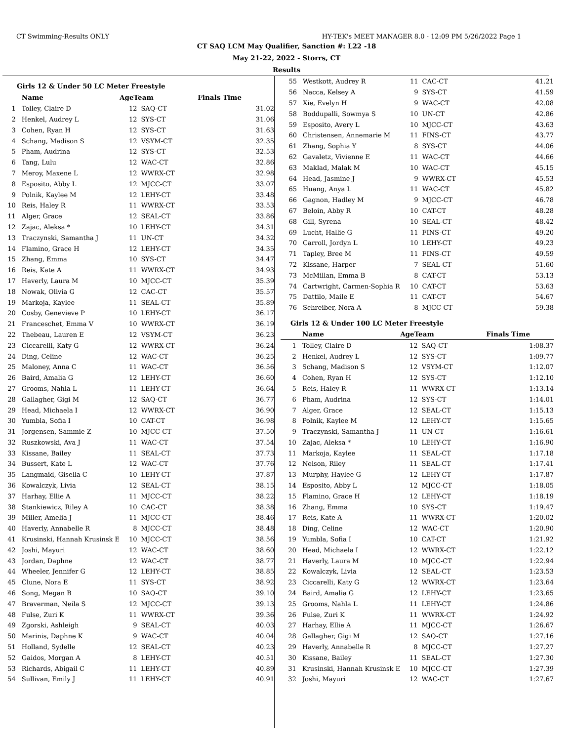CT Swimming-Results ONLY HY-TEK's MEET MANAGER 8.0 - 12:09 PM 5/26/2022 Page 1
CT SAQ LCM May Qualifier, Sanction #: L22 -18
May 21-22, 2022 - Storrs, CT
Results
Girls 12 & Under 50 LC Meter Freestyle
| | Name | AgeTeam | | Finals Time | |
| --- | --- | --- | --- | --- | --- |
| 1 | Tolley, Claire D | 12 | SAQ-CT | | 31.02 |
| 2 | Henkel, Audrey L | 12 | SYS-CT | | 31.06 |
| 3 | Cohen, Ryan H | 12 | SYS-CT | | 31.63 |
| 4 | Schang, Madison S | 12 | VSYM-CT | | 32.35 |
| 5 | Pham, Audrina | 12 | SYS-CT | | 32.53 |
| 6 | Tang, Lulu | 12 | WAC-CT | | 32.86 |
| 7 | Meroy, Maxene L | 12 | WWRX-CT | | 32.98 |
| 8 | Esposito, Abby L | 12 | MJCC-CT | | 33.07 |
| 9 | Polnik, Kaylee M | 12 | LEHY-CT | | 33.48 |
| 10 | Reis, Haley R | 11 | WWRX-CT | | 33.53 |
| 11 | Alger, Grace | 12 | SEAL-CT | | 33.86 |
| 12 | Zajac, Aleksa * | 10 | LEHY-CT | | 34.31 |
| 13 | Traczynski, Samantha J | 11 | UN-CT | | 34.32 |
| 14 | Flamino, Grace H | 12 | LEHY-CT | | 34.35 |
| 15 | Zhang, Emma | 10 | SYS-CT | | 34.47 |
| 16 | Reis, Kate A | 11 | WWRX-CT | | 34.93 |
| 17 | Haverly, Laura M | 10 | MJCC-CT | | 35.39 |
| 18 | Nowak, Olivia G | 12 | CAC-CT | | 35.57 |
| 19 | Markoja, Kaylee | 11 | SEAL-CT | | 35.89 |
| 20 | Cosby, Genevieve P | 10 | LEHY-CT | | 36.17 |
| 21 | Franceschet, Emma V | 10 | WWRX-CT | | 36.19 |
| 22 | Thebeau, Lauren E | 12 | VSYM-CT | | 36.23 |
| 23 | Ciccarelli, Katy G | 12 | WWRX-CT | | 36.24 |
| 24 | Ding, Celine | 12 | WAC-CT | | 36.25 |
| 25 | Maloney, Anna C | 11 | WAC-CT | | 36.56 |
| 26 | Baird, Amalia G | 12 | LEHY-CT | | 36.60 |
| 27 | Grooms, Nahla L | 11 | LEHY-CT | | 36.64 |
| 28 | Gallagher, Gigi M | 12 | SAQ-CT | | 36.77 |
| 29 | Head, Michaela I | 12 | WWRX-CT | | 36.90 |
| 30 | Yumbla, Sofia I | 10 | CAT-CT | | 36.98 |
| 31 | Jorgensen, Sammie Z | 10 | MJCC-CT | | 37.50 |
| 32 | Ruszkowski, Ava J | 11 | WAC-CT | | 37.54 |
| 33 | Kissane, Bailey | 11 | SEAL-CT | | 37.73 |
| 34 | Bussert, Kate L | 12 | WAC-CT | | 37.76 |
| 35 | Langmaid, Gisella C | 10 | LEHY-CT | | 37.87 |
| 36 | Kowalczyk, Livia | 12 | SEAL-CT | | 38.15 |
| 37 | Harhay, Ellie A | 11 | MJCC-CT | | 38.22 |
| 38 | Stankiewicz, Riley A | 10 | CAC-CT | | 38.38 |
| 39 | Miller, Amelia J | 11 | MJCC-CT | | 38.46 |
| 40 | Haverly, Annabelle R | 8 | MJCC-CT | | 38.48 |
| 41 | Krusinski, Hannah Krusinsk E | 10 | MJCC-CT | | 38.56 |
| 42 | Joshi, Mayuri | 12 | WAC-CT | | 38.60 |
| 43 | Jordan, Daphne | 12 | WAC-CT | | 38.77 |
| 44 | Wheeler, Jennifer G | 12 | LEHY-CT | | 38.85 |
| 45 | Clune, Nora E | 11 | SYS-CT | | 38.92 |
| 46 | Song, Megan B | 10 | SAQ-CT | | 39.10 |
| 47 | Braverman, Neila S | 12 | MJCC-CT | | 39.13 |
| 48 | Fulse, Zuri K | 11 | WWRX-CT | | 39.36 |
| 49 | Zgorski, Ashleigh | 9 | SEAL-CT | | 40.03 |
| 50 | Marinis, Daphne K | 9 | WAC-CT | | 40.04 |
| 51 | Holland, Sydelle | 12 | SEAL-CT | | 40.23 |
| 52 | Gaidos, Morgan A | 8 | LEHY-CT | | 40.51 |
| 53 | Richards, Abigail C | 11 | LEHY-CT | | 40.89 |
| 54 | Sullivan, Emily J | 11 | LEHY-CT | | 40.91 |
| 55 | Westkott, Audrey R | 11 | CAC-CT | | 41.21 |
| 56 | Nacca, Kelsey A | 9 | SYS-CT | | 41.59 |
| 57 | Xie, Evelyn H | 9 | WAC-CT | | 42.08 |
| 58 | Boddupalli, Sowmya S | 10 | UN-CT | | 42.86 |
| 59 | Esposito, Avery L | 10 | MJCC-CT | | 43.63 |
| 60 | Christensen, Annemarie M | 11 | FINS-CT | | 43.77 |
| 61 | Zhang, Sophia Y | 8 | SYS-CT | | 44.06 |
| 62 | Gavaletz, Vivienne E | 11 | WAC-CT | | 44.66 |
| 63 | Maklad, Malak M | 10 | WAC-CT | | 45.15 |
| 64 | Head, Jasmine J | 9 | WWRX-CT | | 45.53 |
| 65 | Huang, Anya L | 11 | WAC-CT | | 45.82 |
| 66 | Gagnon, Hadley M | 9 | MJCC-CT | | 46.78 |
| 67 | Beloin, Abby R | 10 | CAT-CT | | 48.28 |
| 68 | Gill, Syrena | 10 | SEAL-CT | | 48.42 |
| 69 | Lucht, Hallie G | 11 | FINS-CT | | 49.20 |
| 70 | Carroll, Jordyn L | 10 | LEHY-CT | | 49.23 |
| 71 | Tapley, Bree M | 11 | FINS-CT | | 49.59 |
| 72 | Kissane, Harper | 7 | SEAL-CT | | 51.60 |
| 73 | McMillan, Emma B | 8 | CAT-CT | | 53.13 |
| 74 | Cartwright, Carmen-Sophia R | 10 | CAT-CT | | 53.63 |
| 75 | Dattilo, Maile E | 11 | CAT-CT | | 54.67 |
| 76 | Schreiber, Nora A | 8 | MJCC-CT | | 59.38 |
Girls 12 & Under 100 LC Meter Freestyle
| | Name | AgeTeam | | Finals Time | |
| --- | --- | --- | --- | --- | --- |
| 1 | Tolley, Claire D | 12 | SAQ-CT | | 1:08.37 |
| 2 | Henkel, Audrey L | 12 | SYS-CT | | 1:09.77 |
| 3 | Schang, Madison S | 12 | VSYM-CT | | 1:12.07 |
| 4 | Cohen, Ryan H | 12 | SYS-CT | | 1:12.10 |
| 5 | Reis, Haley R | 11 | WWRX-CT | | 1:13.14 |
| 6 | Pham, Audrina | 12 | SYS-CT | | 1:14.01 |
| 7 | Alger, Grace | 12 | SEAL-CT | | 1:15.13 |
| 8 | Polnik, Kaylee M | 12 | LEHY-CT | | 1:15.65 |
| 9 | Traczynski, Samantha J | 11 | UN-CT | | 1:16.61 |
| 10 | Zajac, Aleksa * | 10 | LEHY-CT | | 1:16.90 |
| 11 | Markoja, Kaylee | 11 | SEAL-CT | | 1:17.18 |
| 12 | Nelson, Riley | 11 | SEAL-CT | | 1:17.41 |
| 13 | Murphy, Haylee G | 12 | LEHY-CT | | 1:17.87 |
| 14 | Esposito, Abby L | 12 | MJCC-CT | | 1:18.05 |
| 15 | Flamino, Grace H | 12 | LEHY-CT | | 1:18.19 |
| 16 | Zhang, Emma | 10 | SYS-CT | | 1:19.47 |
| 17 | Reis, Kate A | 11 | WWRX-CT | | 1:20.02 |
| 18 | Ding, Celine | 12 | WAC-CT | | 1:20.90 |
| 19 | Yumbla, Sofia I | 10 | CAT-CT | | 1:21.92 |
| 20 | Head, Michaela I | 12 | WWRX-CT | | 1:22.12 |
| 21 | Haverly, Laura M | 10 | MJCC-CT | | 1:22.94 |
| 22 | Kowalczyk, Livia | 12 | SEAL-CT | | 1:23.53 |
| 23 | Ciccarelli, Katy G | 12 | WWRX-CT | | 1:23.64 |
| 24 | Baird, Amalia G | 12 | LEHY-CT | | 1:23.65 |
| 25 | Grooms, Nahla L | 11 | LEHY-CT | | 1:24.86 |
| 26 | Fulse, Zuri K | 11 | WWRX-CT | | 1:24.92 |
| 27 | Harhay, Ellie A | 11 | MJCC-CT | | 1:26.67 |
| 28 | Gallagher, Gigi M | 12 | SAQ-CT | | 1:27.16 |
| 29 | Haverly, Annabelle R | 8 | MJCC-CT | | 1:27.27 |
| 30 | Kissane, Bailey | 11 | SEAL-CT | | 1:27.30 |
| 31 | Krusinski, Hannah Krusinsk E | 10 | MJCC-CT | | 1:27.39 |
| 32 | Joshi, Mayuri | 12 | WAC-CT | | 1:27.67 |